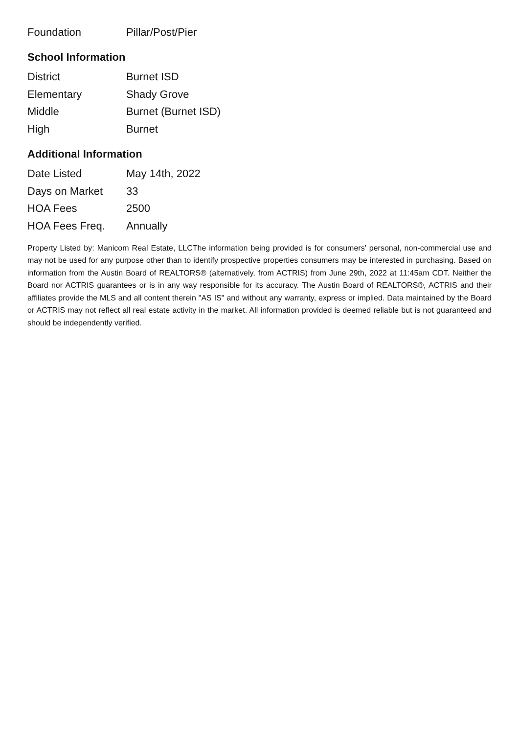| Foundation | Pillar/Post/Pier |
School Information
| District | Burnet ISD |
| Elementary | Shady Grove |
| Middle | Burnet (Burnet ISD) |
| High | Burnet |
Additional Information
| Date Listed | May 14th, 2022 |
| Days on Market | 33 |
| HOA Fees | 2500 |
| HOA Fees Freq. | Annually |
Property Listed by: Manicom Real Estate, LLCThe information being provided is for consumers' personal, non-commercial use and may not be used for any purpose other than to identify prospective properties consumers may be interested in purchasing. Based on information from the Austin Board of REALTORS® (alternatively, from ACTRIS) from June 29th, 2022 at 11:45am CDT. Neither the Board nor ACTRIS guarantees or is in any way responsible for its accuracy. The Austin Board of REALTORS®, ACTRIS and their affiliates provide the MLS and all content therein "AS IS" and without any warranty, express or implied. Data maintained by the Board or ACTRIS may not reflect all real estate activity in the market. All information provided is deemed reliable but is not guaranteed and should be independently verified.